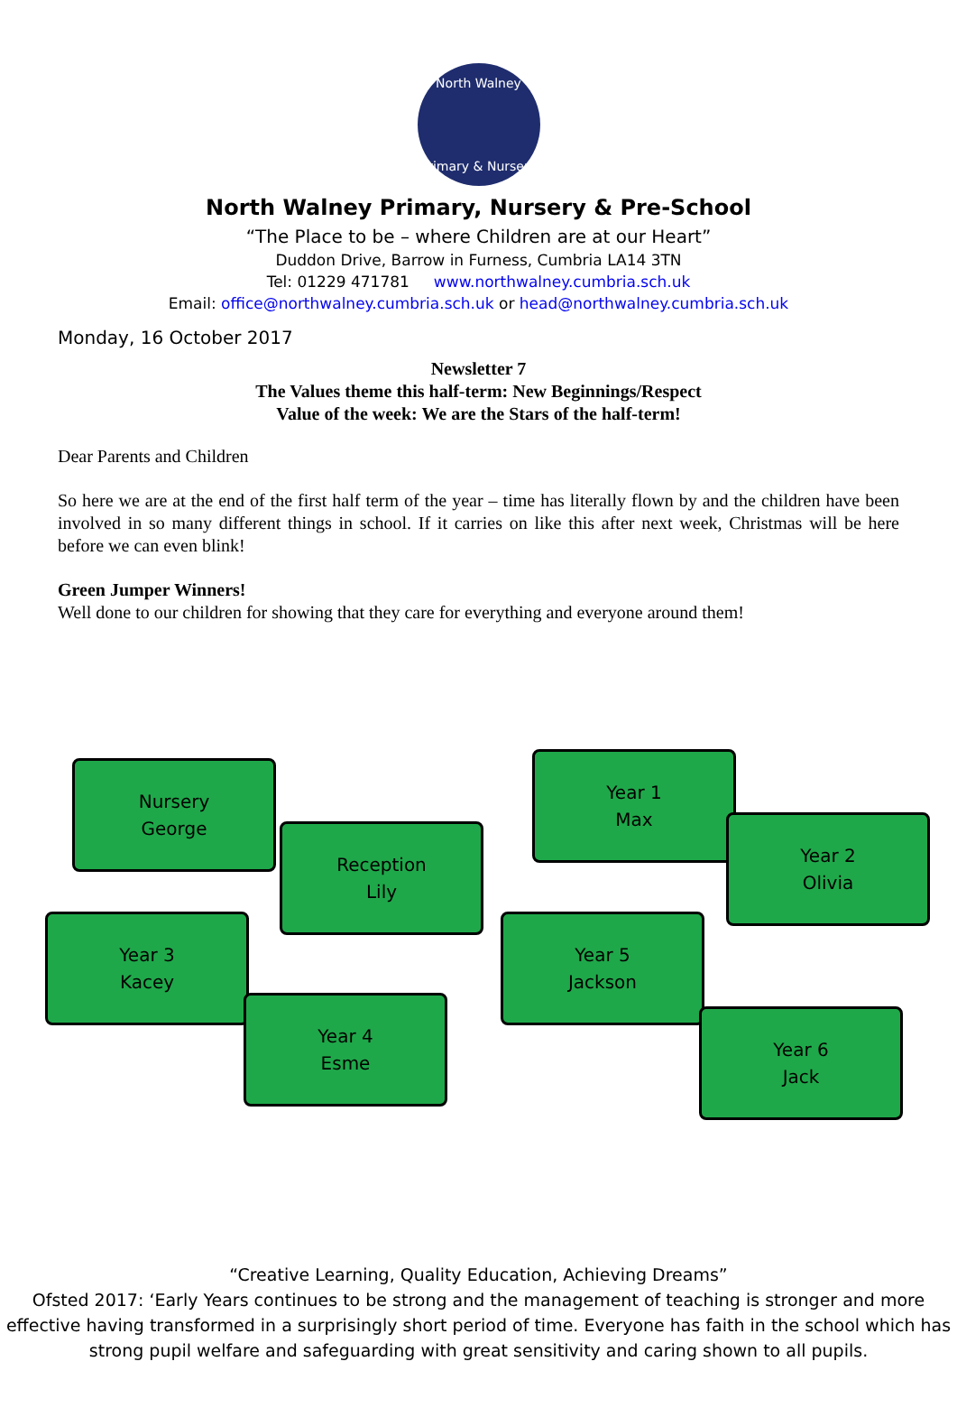North Walney
Primary & Nursery
North Walney Primary, Nursery & Pre-School
“The Place to be – where Children are at our Heart”
Duddon Drive, Barrow in Furness, Cumbria LA14 3TN
Tel: 01229 471781 www.northwalney.cumbria.sch.uk
Email: office@northwalney.cumbria.sch.uk or head@northwalney.cumbria.sch.uk
Monday, 16 October 2017
Newsletter 7
The Values theme this half-term: New Beginnings/Respect
Value of the week: We are the Stars of the half-term!
Dear Parents and Children
So here we are at the end of the first half term of the year – time has literally flown by and the children have been involved in so many different things in school. If it carries on like this after next week, Christmas will be here before we can even blink!
Green Jumper Winners!
Well done to our children for showing that they care for everything and everyone around them!
Nursery
George
Reception
Lily
Year 1
Max
Year 2
Olivia
Year 3
Kacey
Year 4
Esme
Year 5
Jackson
Year 6
Jack
“Creative Learning, Quality Education, Achieving Dreams”
Ofsted 2017: ‘Early Years continues to be strong and the management of teaching is stronger and more effective having transformed in a surprisingly short period of time. Everyone has faith in the school which has strong pupil welfare and safeguarding with great sensitivity and caring shown to all pupils.